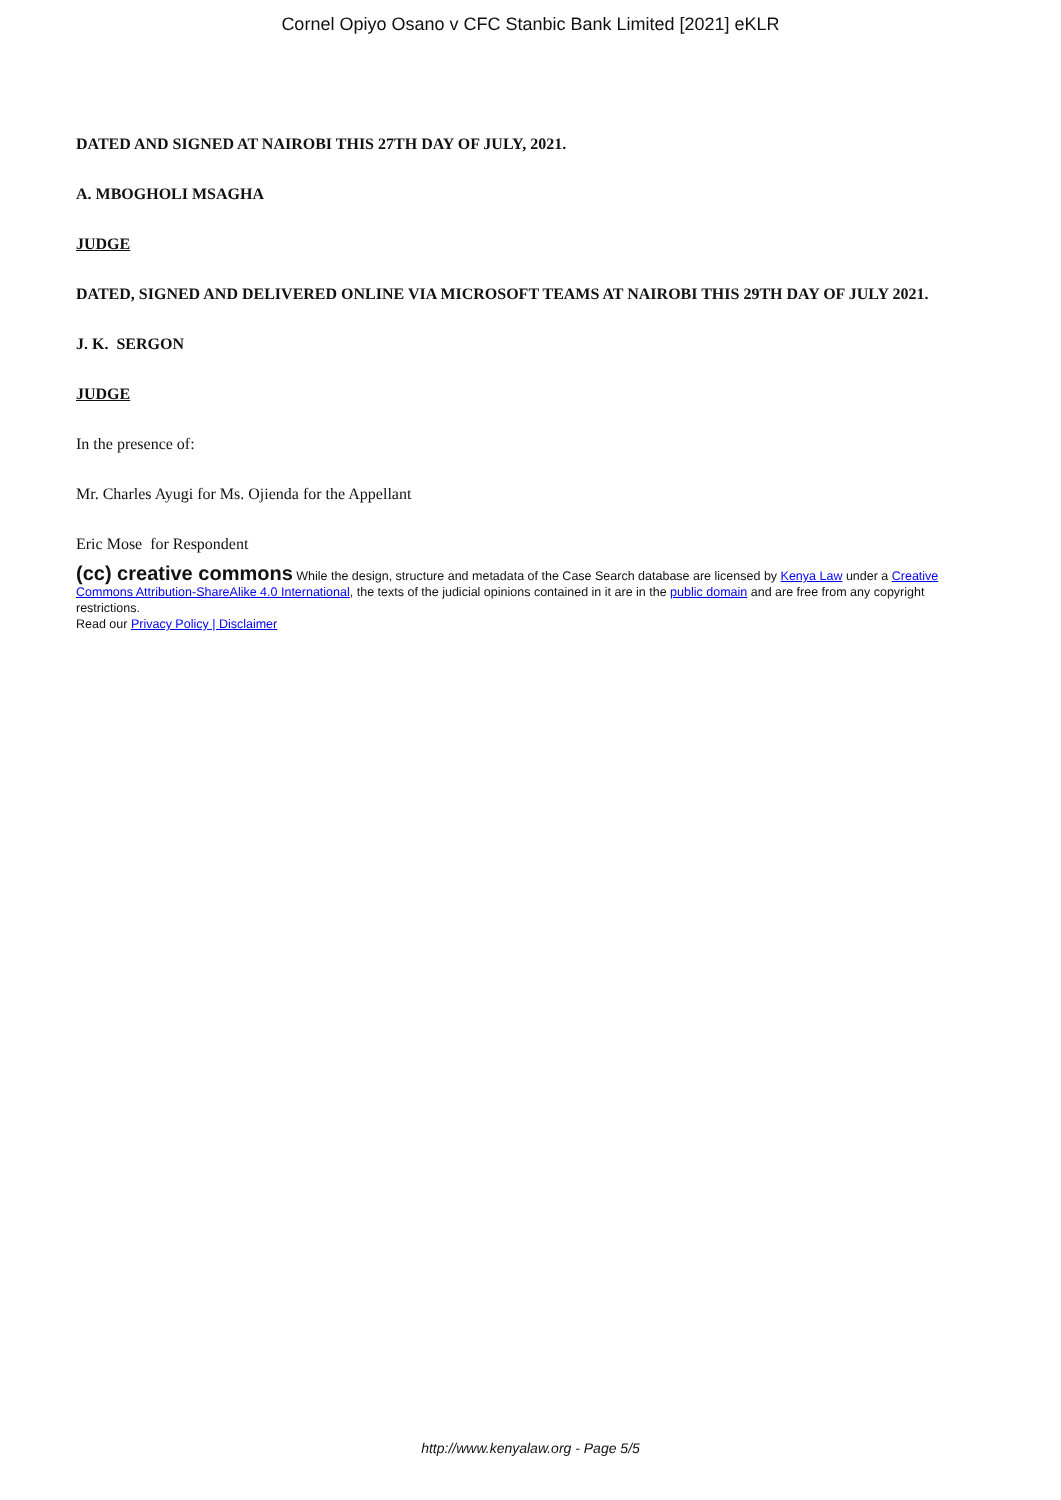Cornel Opiyo Osano v CFC Stanbic Bank Limited [2021] eKLR
DATED AND SIGNED AT NAIROBI THIS 27TH DAY OF JULY, 2021.
A. MBOGHOLI MSAGHA
JUDGE
DATED, SIGNED AND DELIVERED ONLINE VIA MICROSOFT TEAMS AT NAIROBI THIS 29TH DAY OF JULY 2021.
J. K. SERGON
JUDGE
In the presence of:
Mr. Charles Ayugi for Ms. Ojienda for the Appellant
Eric Mose for Respondent
(cc) creative commons While the design, structure and metadata of the Case Search database are licensed by Kenya Law under a Creative Commons Attribution-ShareAlike 4.0 International, the texts of the judicial opinions contained in it are in the public domain and are free from any copyright restrictions.
Read our Privacy Policy | Disclaimer
http://www.kenyalaw.org - Page 5/5